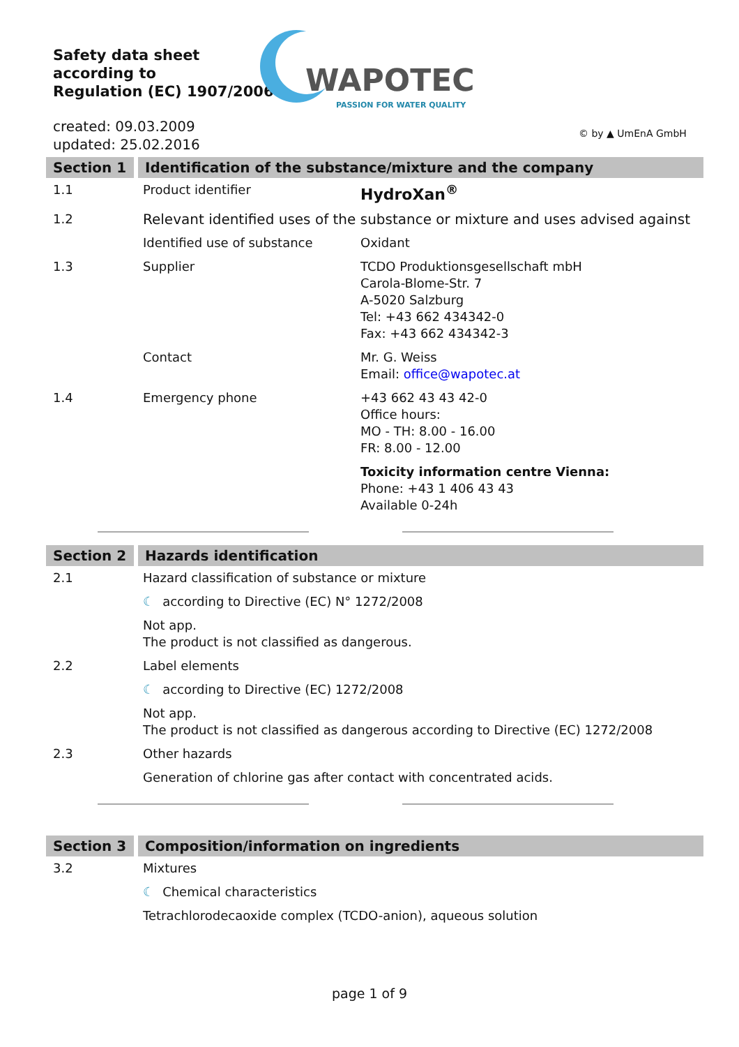Safety data sheet
according to
Regulation (EC) 1907/2006
WAPOTEC
PASSION FOR WATER QUALITY
created: 09.03.2009
updated: 25.02.2016
© by ▲ UmEnA GmbH
| Section 1 | Identification of the substance/mixture and the company | |
| 1.1 | Product identifier | HydroXan<sup>®</sup> |
| 1.2 | Relevant identified uses of the substance or mixture and uses advised against | |
| | Identified use of substance | Oxidant |
| 1.3 | Supplier | TCDO Produktionsgesellschaft mbH Carola-Blome-Str. 7 A-5020 Salzburg Tel: +43 662 434342-0 Fax: +43 662 434342-3 |
| | Contact | Mr. G. Weiss Email: office@wapotec.at |
| 1.4 | Emergency phone | +43 662 43 43 42-0 Office hours: MO - TH: 8.00 - 16.00 FR: 8.00 - 12.00 |
| | | Toxicity information centre Vienna: Phone: +43 1 406 43 43 Available 0-24h |
| Section 2 | Hazards identification |
| 2.1 | Hazard classification of substance or mixture |
| | ☾ according to Directive (EC) N° 1272/2008 |
| | Not app. The product is not classified as dangerous. |
| 2.2 | Label elements |
| | ☾ according to Directive (EC) 1272/2008 |
| | Not app. The product is not classified as dangerous according to Directive (EC) 1272/2008 |
| 2.3 | Other hazards |
| | Generation of chlorine gas after contact with concentrated acids. |
| Section 3 | Composition/information on ingredients |
| 3.2 | Mixtures |
| | ☾ Chemical characteristics |
| | Tetrachlorodecaoxide complex (TCDO-anion), aqueous solution |
page 1 of 9